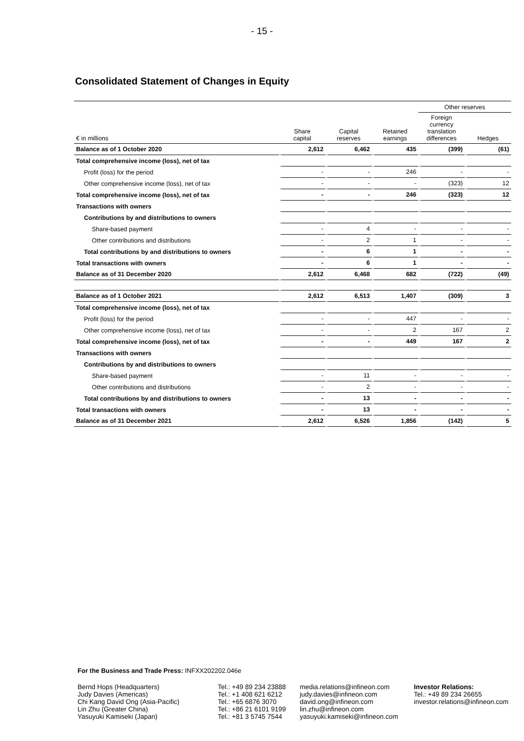- 15 -
Consolidated Statement of Changes in Equity
| | | | | Other reserves | |
| --- | --- | --- | --- | --- | --- |
| € in millions | Share capital | Capital reserves | Retained earnings | Foreign currency translation differences | Hedges |
| Balance as of 1 October 2020 | 2,612 | 6,462 | 435 | (399) | (61) |
| Total comprehensive income (loss), net of tax | | | | | |
| Profit (loss) for the period | - | - | 246 | - | - |
| Other comprehensive income (loss), net of tax | - | - | - | (323) | 12 |
| Total comprehensive income (loss), net of tax | - | - | 246 | (323) | 12 |
| Transactions with owners | | | | | |
| Contributions by and distributions to owners | | | | | |
| Share-based payment | - | 4 | - | - | - |
| Other contributions and distributions | - | 2 | 1 | - | - |
| Total contributions by and distributions to owners | - | 6 | 1 | - | - |
| Total transactions with owners | - | 6 | 1 | - | - |
| Balance as of 31 December 2020 | 2,612 | 6,468 | 682 | (722) | (49) |
| Balance as of 1 October 2021 | 2,612 | 6,513 | 1,407 | (309) | 3 |
| Total comprehensive income (loss), net of tax | | | | | |
| Profit (loss) for the period | - | - | 447 | - | - |
| Other comprehensive income (loss), net of tax | - | - | 2 | 167 | 2 |
| Total comprehensive income (loss), net of tax | - | - | 449 | 167 | 2 |
| Transactions with owners | | | | | |
| Contributions by and distributions to owners | | | | | |
| Share-based payment | - | 11 | - | - | - |
| Other contributions and distributions | - | 2 | - | - | - |
| Total contributions by and distributions to owners | - | 13 | - | - | - |
| Total transactions with owners | - | 13 | - | - | - |
| Balance as of 31 December 2021 | 2,612 | 6,526 | 1,856 | (142) | 5 |
For the Business and Trade Press: INFXX202202.046e
Bernd Hops (Headquarters)
Judy Davies (Americas)
Chi Kang David Ong (Asia-Pacific)
Lin Zhu (Greater China)
Yasuyuki Kamiseki (Japan)
Tel.: +49 89 234 23888
Tel.: +1 408 621 6212
Tel.: +65 6876 3070
Tel.: +86 21 6101 9199
Tel.: +81 3 5745 7544
media.relations@infineon.com
judy.davies@infineon.com
david.ong@infineon.com
lin.zhu@infineon.com
yasuyuki.kamiseki@infineon.com
Investor Relations:
Tel.: +49 89 234 26655
investor.relations@infineon.com